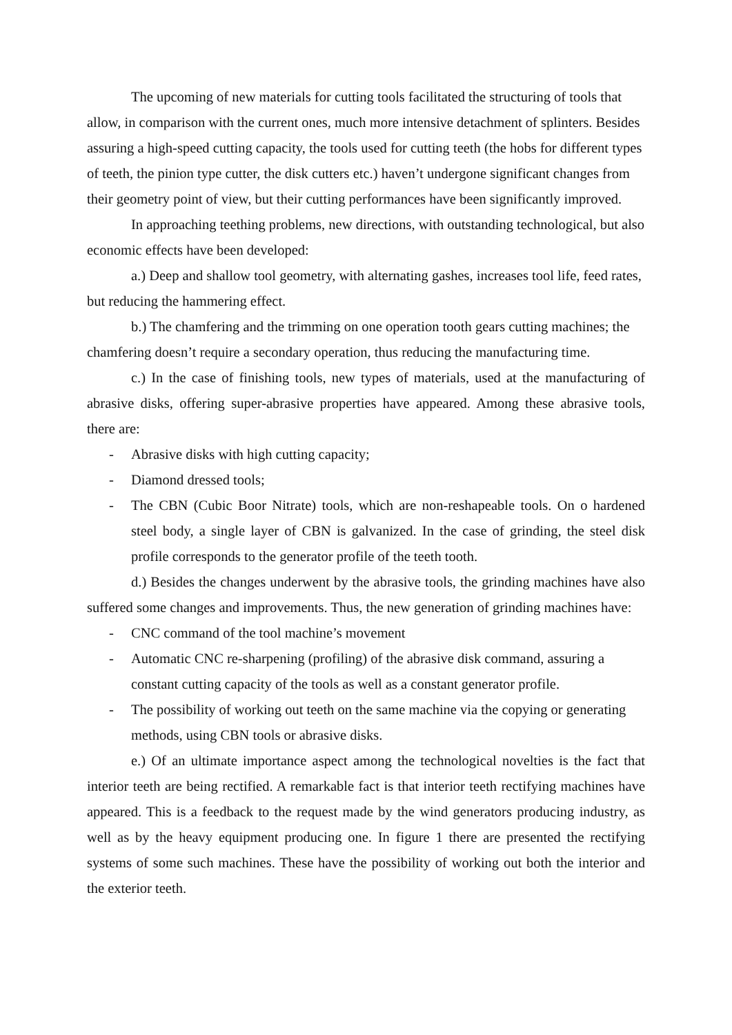The upcoming of new materials for cutting tools facilitated the structuring of tools that allow, in comparison with the current ones, much more intensive detachment of splinters. Besides assuring a high-speed cutting capacity, the tools used for cutting teeth (the hobs for different types of teeth, the pinion type cutter, the disk cutters etc.) haven’t undergone significant changes from their geometry point of view, but their cutting performances have been significantly improved.
In approaching teething problems, new directions, with outstanding technological, but also economic effects have been developed:
a.) Deep and shallow tool geometry, with alternating gashes, increases tool life, feed rates, but reducing the hammering effect.
b.) The chamfering and the trimming on one operation tooth gears cutting machines; the chamfering doesn’t require a secondary operation, thus reducing the manufacturing time.
c.) In the case of finishing tools, new types of materials, used at the manufacturing of abrasive disks, offering super-abrasive properties have appeared. Among these abrasive tools, there are:
- Abrasive disks with high cutting capacity;
- Diamond dressed tools;
- The CBN (Cubic Boor Nitrate) tools, which are non-reshapeable tools. On o hardened steel body, a single layer of CBN is galvanized. In the case of grinding, the steel disk profile corresponds to the generator profile of the teeth tooth.
d.) Besides the changes underwent by the abrasive tools, the grinding machines have also suffered some changes and improvements. Thus, the new generation of grinding machines have:
- CNC command of the tool machine’s movement
- Automatic CNC re-sharpening (profiling) of the abrasive disk command, assuring a constant cutting capacity of the tools as well as a constant generator profile.
- The possibility of working out teeth on the same machine via the copying or generating methods, using CBN tools or abrasive disks.
e.) Of an ultimate importance aspect among the technological novelties is the fact that interior teeth are being rectified. A remarkable fact is that interior teeth rectifying machines have appeared. This is a feedback to the request made by the wind generators producing industry, as well as by the heavy equipment producing one. In figure 1 there are presented the rectifying systems of some such machines. These have the possibility of working out both the interior and the exterior teeth.